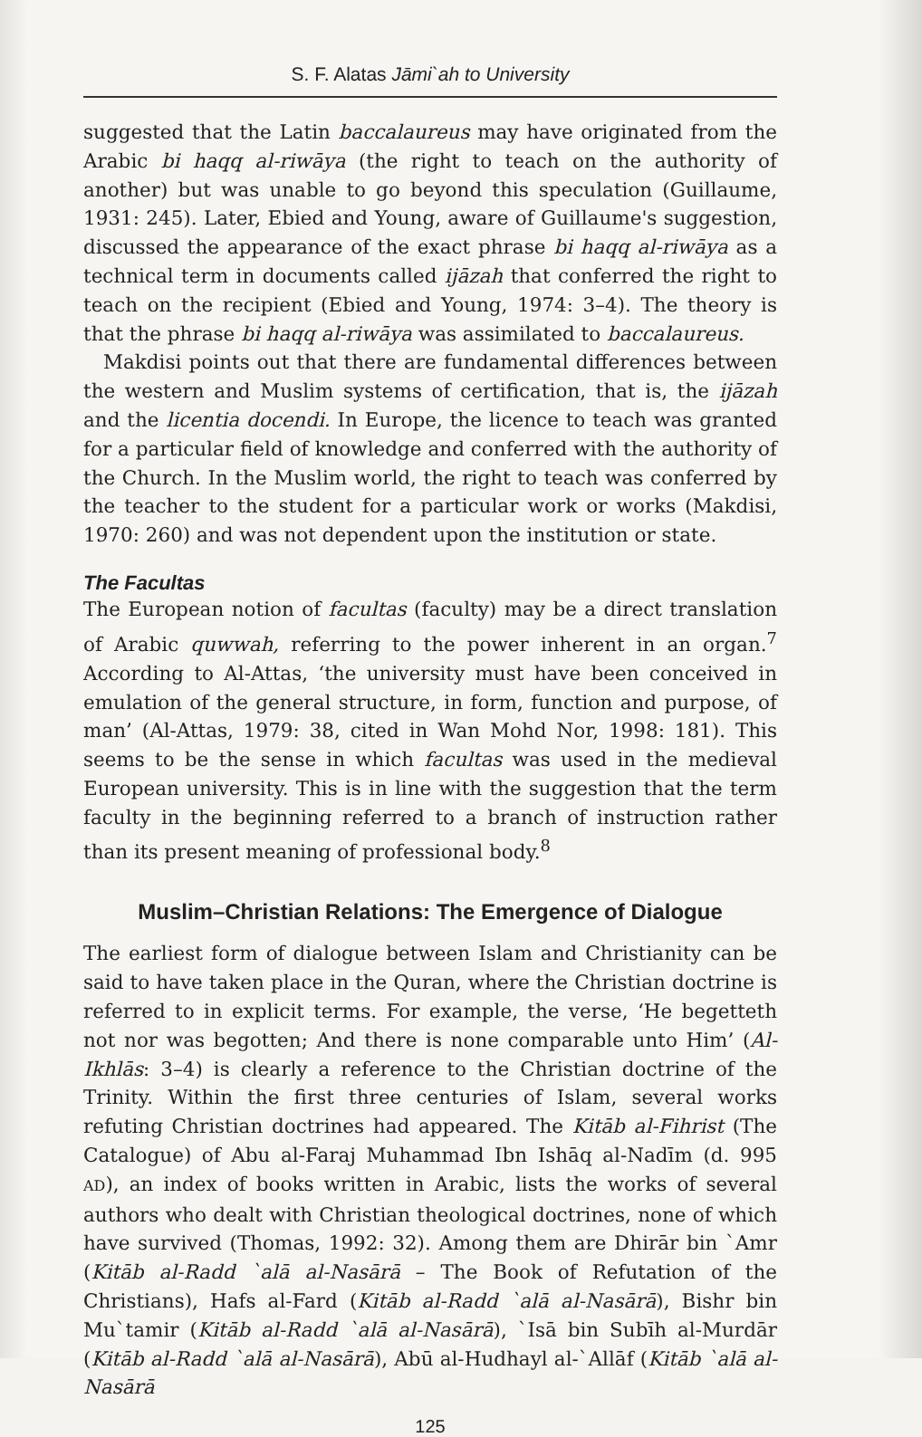S. F. Alatas Jāmi`ah to University
suggested that the Latin baccalaureus may have originated from the Arabic bi haqq al-riwāya (the right to teach on the authority of another) but was unable to go beyond this speculation (Guillaume, 1931: 245). Later, Ebied and Young, aware of Guillaume's suggestion, discussed the appearance of the exact phrase bi haqq al-riwāya as a technical term in documents called ijāzah that conferred the right to teach on the recipient (Ebied and Young, 1974: 3–4). The theory is that the phrase bi haqq al-riwāya was assimilated to baccalaureus.
Makdisi points out that there are fundamental differences between the western and Muslim systems of certification, that is, the ijāzah and the licentia docendi. In Europe, the licence to teach was granted for a particular field of knowledge and conferred with the authority of the Church. In the Muslim world, the right to teach was conferred by the teacher to the student for a particular work or works (Makdisi, 1970: 260) and was not dependent upon the institution or state.
The Facultas
The European notion of facultas (faculty) may be a direct translation of Arabic quwwah, referring to the power inherent in an organ.<sup>7</sup> According to Al-Attas, ‘the university must have been conceived in emulation of the general structure, in form, function and purpose, of man’ (Al-Attas, 1979: 38, cited in Wan Mohd Nor, 1998: 181). This seems to be the sense in which facultas was used in the medieval European university. This is in line with the suggestion that the term faculty in the beginning referred to a branch of instruction rather than its present meaning of professional body.<sup>8</sup>
Muslim–Christian Relations: The Emergence of Dialogue
The earliest form of dialogue between Islam and Christianity can be said to have taken place in the Quran, where the Christian doctrine is referred to in explicit terms. For example, the verse, ‘He begetteth not nor was begotten; And there is none comparable unto Him’ (Al-Ikhlās: 3–4) is clearly a reference to the Christian doctrine of the Trinity. Within the first three centuries of Islam, several works refuting Christian doctrines had appeared. The Kitāb al-Fihrist (The Catalogue) of Abu al-Faraj Muhammad Ibn Ishāq al-Nadīm (d. 995 AD), an index of books written in Arabic, lists the works of several authors who dealt with Christian theological doctrines, none of which have survived (Thomas, 1992: 32). Among them are Dhirār bin `Amr (Kitāb al-Radd `alā al-Nasārā – The Book of Refutation of the Christians), Hafs al-Fard (Kitāb al-Radd `alā al-Nasārā), Bishr bin Mu`tamir (Kitāb al-Radd `alā al-Nasārā), `Isā bin Subīh al-Murdār (Kitāb al-Radd `alā al-Nasārā), Abū al-Hudhayl al-`Allāf (Kitāb `alā al-Nasārā
125